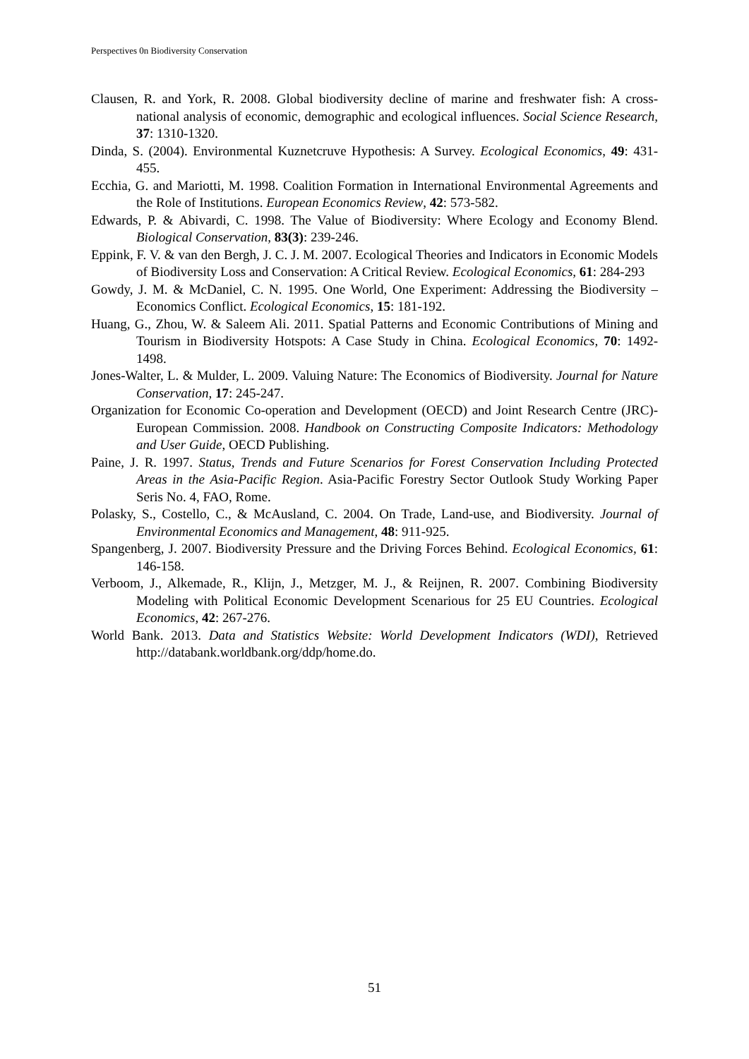Perspectives 0n Biodiversity Conservation
Clausen, R. and York, R. 2008. Global biodiversity decline of marine and freshwater fish: A cross-national analysis of economic, demographic and ecological influences. Social Science Research, 37: 1310-1320.
Dinda, S. (2004). Environmental Kuznetcruve Hypothesis: A Survey. Ecological Economics, 49: 431-455.
Ecchia, G. and Mariotti, M. 1998. Coalition Formation in International Environmental Agreements and the Role of Institutions. European Economics Review, 42: 573-582.
Edwards, P. & Abivardi, C. 1998. The Value of Biodiversity: Where Ecology and Economy Blend. Biological Conservation, 83(3): 239-246.
Eppink, F. V. & van den Bergh, J. C. J. M. 2007. Ecological Theories and Indicators in Economic Models of Biodiversity Loss and Conservation: A Critical Review. Ecological Economics, 61: 284-293
Gowdy, J. M. & McDaniel, C. N. 1995. One World, One Experiment: Addressing the Biodiversity – Economics Conflict. Ecological Economics, 15: 181-192.
Huang, G., Zhou, W. & Saleem Ali. 2011. Spatial Patterns and Economic Contributions of Mining and Tourism in Biodiversity Hotspots: A Case Study in China. Ecological Economics, 70: 1492-1498.
Jones-Walter, L. & Mulder, L. 2009. Valuing Nature: The Economics of Biodiversity. Journal for Nature Conservation, 17: 245-247.
Organization for Economic Co-operation and Development (OECD) and Joint Research Centre (JRC)-European Commission. 2008. Handbook on Constructing Composite Indicators: Methodology and User Guide, OECD Publishing.
Paine, J. R. 1997. Status, Trends and Future Scenarios for Forest Conservation Including Protected Areas in the Asia-Pacific Region. Asia-Pacific Forestry Sector Outlook Study Working Paper Seris No. 4, FAO, Rome.
Polasky, S., Costello, C., & McAusland, C. 2004. On Trade, Land-use, and Biodiversity. Journal of Environmental Economics and Management, 48: 911-925.
Spangenberg, J. 2007. Biodiversity Pressure and the Driving Forces Behind. Ecological Economics, 61: 146-158.
Verboom, J., Alkemade, R., Klijn, J., Metzger, M. J., & Reijnen, R. 2007. Combining Biodiversity Modeling with Political Economic Development Scenarious for 25 EU Countries. Ecological Economics, 42: 267-276.
World Bank. 2013. Data and Statistics Website: World Development Indicators (WDI), Retrieved http://databank.worldbank.org/ddp/home.do.
51